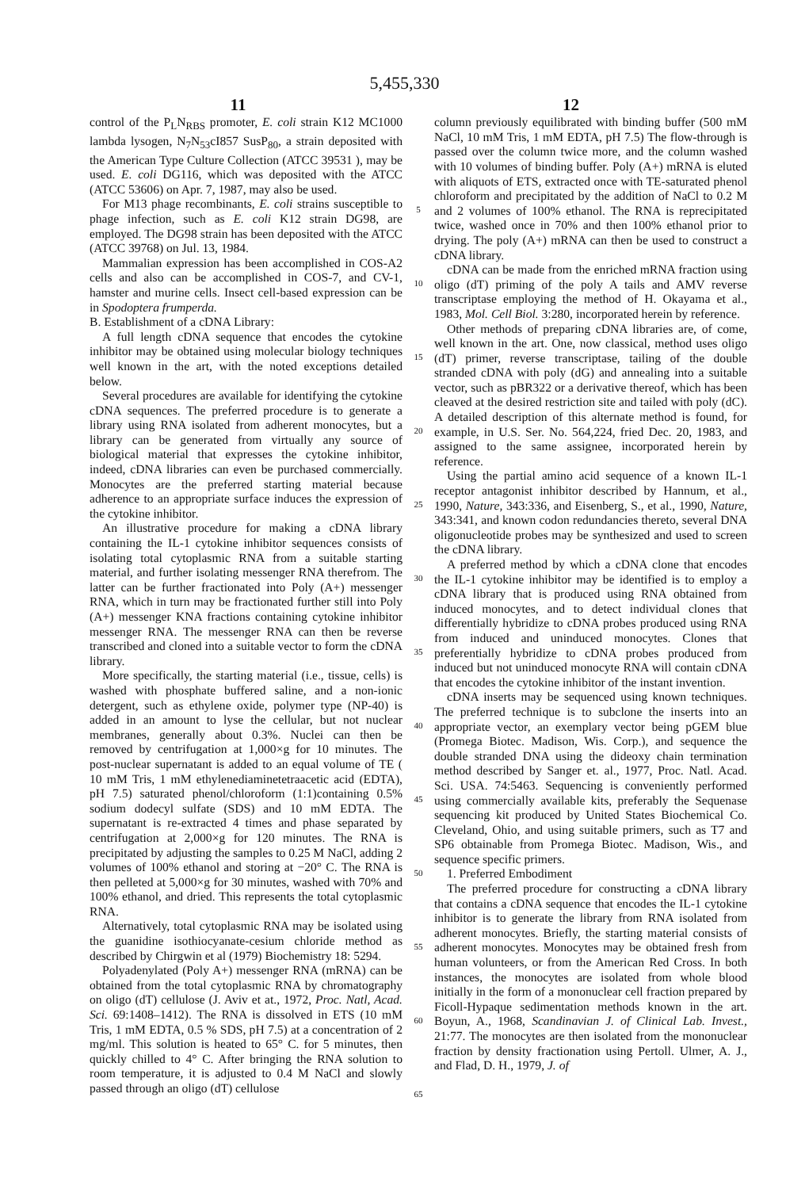5,455,330
11 12
control of the P<sub>L</sub>N<sub>RBS</sub> promoter, E. coli strain K12 MC1000 lambda lysogen, N<sub>7</sub>N<sub>53</sub>cI857 SusP<sub>80</sub>, a strain deposited with the American Type Culture Collection (ATCC 39531 ), may be used. E. coli DG116, which was deposited with the ATCC (ATCC 53606) on Apr. 7, 1987, may also be used.
For M13 phage recombinants, E. coli strains susceptible to phage infection, such as E. coli K12 strain DG98, are employed. The DG98 strain has been deposited with the ATCC (ATCC 39768) on Jul. 13, 1984.
Mammalian expression has been accomplished in COS-A2 cells and also can be accomplished in COS-7, and CV-1, hamster and murine cells. Insect cell-based expression can be in Spodoptera frumperda.
B. Establishment of a cDNA Library:
A full length cDNA sequence that encodes the cytokine inhibitor may be obtained using molecular biology techniques well known in the art, with the noted exceptions detailed below.
Several procedures are available for identifying the cytokine cDNA sequences. The preferred procedure is to generate a library using RNA isolated from adherent monocytes, but a library can be generated from virtually any source of biological material that expresses the cytokine inhibitor, indeed, cDNA libraries can even be purchased commercially. Monocytes are the preferred starting material because adherence to an appropriate surface induces the expression of the cytokine inhibitor.
An illustrative procedure for making a cDNA library containing the IL-1 cytokine inhibitor sequences consists of isolating total cytoplasmic RNA from a suitable starting material, and further isolating messenger RNA therefrom. The latter can be further fractionated into Poly (A+) messenger RNA, which in turn may be fractionated further still into Poly (A+) messenger KNA fractions containing cytokine inhibitor messenger RNA. The messenger RNA can then be reverse transcribed and cloned into a suitable vector to form the cDNA library.
More specifically, the starting material (i.e., tissue, cells) is washed with phosphate buffered saline, and a non-ionic detergent, such as ethylene oxide, polymer type (NP-40) is added in an amount to lyse the cellular, but not nuclear membranes, generally about 0.3%. Nuclei can then be removed by centrifugation at 1,000×g for 10 minutes. The post-nuclear supernatant is added to an equal volume of TE ( 10 mM Tris, 1 mM ethylenediaminetetraacetic acid (EDTA), pH 7.5) saturated phenol/chloroform (1:1)containing 0.5% sodium dodecyl sulfate (SDS) and 10 mM EDTA. The supernatant is re-extracted 4 times and phase separated by centrifugation at 2,000×g for 120 minutes. The RNA is precipitated by adjusting the samples to 0.25 M NaCl, adding 2 volumes of 100% ethanol and storing at −20° C. The RNA is then pelleted at 5,000×g for 30 minutes, washed with 70% and 100% ethanol, and dried. This represents the total cytoplasmic RNA.
Alternatively, total cytoplasmic RNA may be isolated using the guanidine isothiocyanate-cesium chloride method as described by Chirgwin et al (1979) Biochemistry 18: 5294.
Polyadenylated (Poly A+) messenger RNA (mRNA) can be obtained from the total cytoplasmic RNA by chromatography on oligo (dT) cellulose (J. Aviv et at., 1972, Proc. Natl, Acad. Sci. 69:1408–1412). The RNA is dissolved in ETS (10 mM Tris, 1 mM EDTA, 0.5 % SDS, pH 7.5) at a concentration of 2 mg/ml. This solution is heated to 65° C. for 5 minutes, then quickly chilled to 4° C. After bringing the RNA solution to room temperature, it is adjusted to 0.4 M NaCl and slowly passed through an oligo (dT) cellulose
5
10
15
20
25
30
35
40
45
50
55
60
65
column previously equilibrated with binding buffer (500 mM NaCl, 10 mM Tris, 1 mM EDTA, pH 7.5) The flow-through is passed over the column twice more, and the column washed with 10 volumes of binding buffer. Poly (A+) mRNA is eluted with aliquots of ETS, extracted once with TE-saturated phenol chloroform and precipitated by the addition of NaCl to 0.2 M and 2 volumes of 100% ethanol. The RNA is reprecipitated twice, washed once in 70% and then 100% ethanol prior to drying. The poly (A+) mRNA can then be used to construct a cDNA library.
cDNA can be made from the enriched mRNA fraction using oligo (dT) priming of the poly A tails and AMV reverse transcriptase employing the method of H. Okayama et al., 1983, Mol. Cell Biol. 3:280, incorporated herein by reference.
Other methods of preparing cDNA libraries are, of come, well known in the art. One, now classical, method uses oligo (dT) primer, reverse transcriptase, tailing of the double stranded cDNA with poly (dG) and annealing into a suitable vector, such as pBR322 or a derivative thereof, which has been cleaved at the desired restriction site and tailed with poly (dC). A detailed description of this alternate method is found, for example, in U.S. Ser. No. 564,224, fried Dec. 20, 1983, and assigned to the same assignee, incorporated herein by reference.
Using the partial amino acid sequence of a known IL-1 receptor antagonist inhibitor described by Hannum, et al., 1990, Nature, 343:336, and Eisenberg, S., et al., 1990, Nature, 343:341, and known codon redundancies thereto, several DNA oligonucleotide probes may be synthesized and used to screen the cDNA library.
A preferred method by which a cDNA clone that encodes the IL-1 cytokine inhibitor may be identified is to employ a cDNA library that is produced using RNA obtained from induced monocytes, and to detect individual clones that differentially hybridize to cDNA probes produced using RNA from induced and uninduced monocytes. Clones that preferentially hybridize to cDNA probes produced from induced but not uninduced monocyte RNA will contain cDNA that encodes the cytokine inhibitor of the instant invention.
cDNA inserts may be sequenced using known techniques. The preferred technique is to subclone the inserts into an appropriate vector, an exemplary vector being pGEM blue (Promega Biotec. Madison, Wis. Corp.), and sequence the double stranded DNA using the dideoxy chain termination method described by Sanger et. al., 1977, Proc. Natl. Acad. Sci. USA. 74:5463. Sequencing is conveniently performed using commercially available kits, preferably the Sequenase sequencing kit produced by United States Biochemical Co. Cleveland, Ohio, and using suitable primers, such as T7 and SP6 obtainable from Promega Biotec. Madison, Wis., and sequence specific primers.
1. Preferred Embodiment
The preferred procedure for constructing a cDNA library that contains a cDNA sequence that encodes the IL-1 cytokine inhibitor is to generate the library from RNA isolated from adherent monocytes. Briefly, the starting material consists of adherent monocytes. Monocytes may be obtained fresh from human volunteers, or from the American Red Cross. In both instances, the monocytes are isolated from whole blood initially in the form of a mononuclear cell fraction prepared by Ficoll-Hypaque sedimentation methods known in the art. Boyun, A., 1968, Scandinavian J. of Clinical Lab. Invest., 21:77. The monocytes are then isolated from the mononuclear fraction by density fractionation using Pertoll. Ulmer, A. J., and Flad, D. H., 1979, J. of